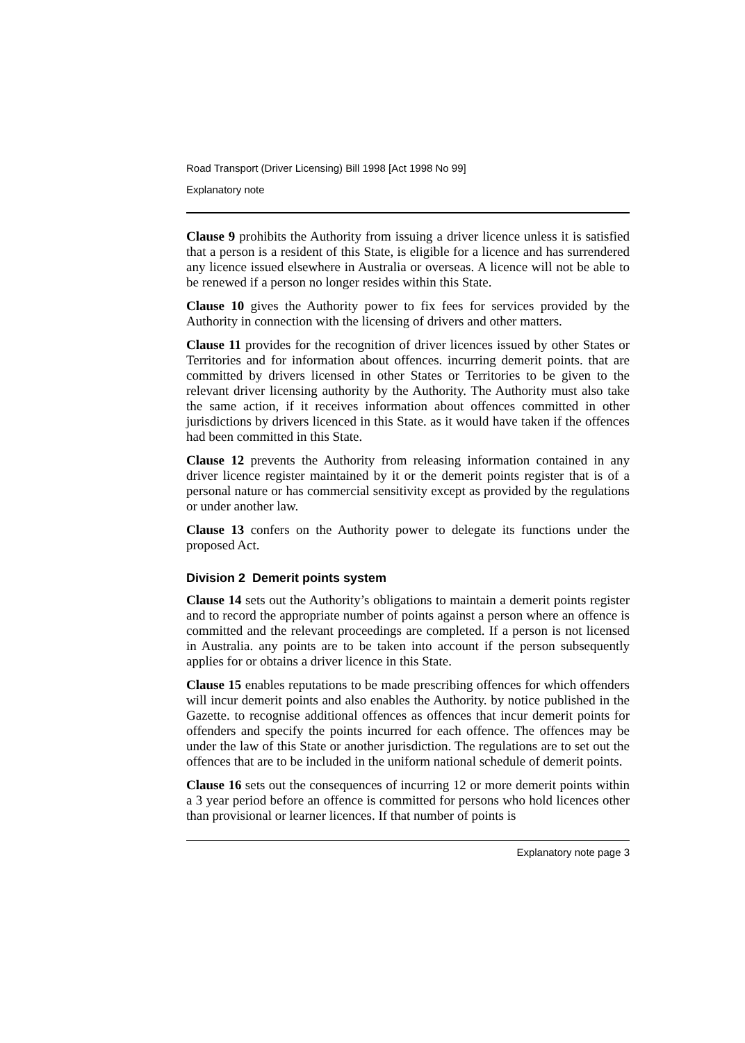Road Transport (Driver Licensing) Bill 1998 [Act 1998 No 99]
Explanatory note
Clause 9 prohibits the Authority from issuing a driver licence unless it is satisfied that a person is a resident of this State, is eligible for a licence and has surrendered any licence issued elsewhere in Australia or overseas. A licence will not be able to be renewed if a person no longer resides within this State.
Clause 10 gives the Authority power to fix fees for services provided by the Authority in connection with the licensing of drivers and other matters.
Clause 11 provides for the recognition of driver licences issued by other States or Territories and for information about offences. incurring demerit points. that are committed by drivers licensed in other States or Territories to be given to the relevant driver licensing authority by the Authority. The Authority must also take the same action, if it receives information about offences committed in other jurisdictions by drivers licenced in this State. as it would have taken if the offences had been committed in this State.
Clause 12 prevents the Authority from releasing information contained in any driver licence register maintained by it or the demerit points register that is of a personal nature or has commercial sensitivity except as provided by the regulations or under another law.
Clause 13 confers on the Authority power to delegate its functions under the proposed Act.
Division 2 Demerit points system
Clause 14 sets out the Authority’s obligations to maintain a demerit points register and to record the appropriate number of points against a person where an offence is committed and the relevant proceedings are completed. If a person is not licensed in Australia. any points are to be taken into account if the person subsequently applies for or obtains a driver licence in this State.
Clause 15 enables reputations to be made prescribing offences for which offenders will incur demerit points and also enables the Authority. by notice published in the Gazette. to recognise additional offences as offences that incur demerit points for offenders and specify the points incurred for each offence. The offences may be under the law of this State or another jurisdiction. The regulations are to set out the offences that are to be included in the uniform national schedule of demerit points.
Clause 16 sets out the consequences of incurring 12 or more demerit points within a 3 year period before an offence is committed for persons who hold licences other than provisional or learner licences. If that number of points is
Explanatory note page 3